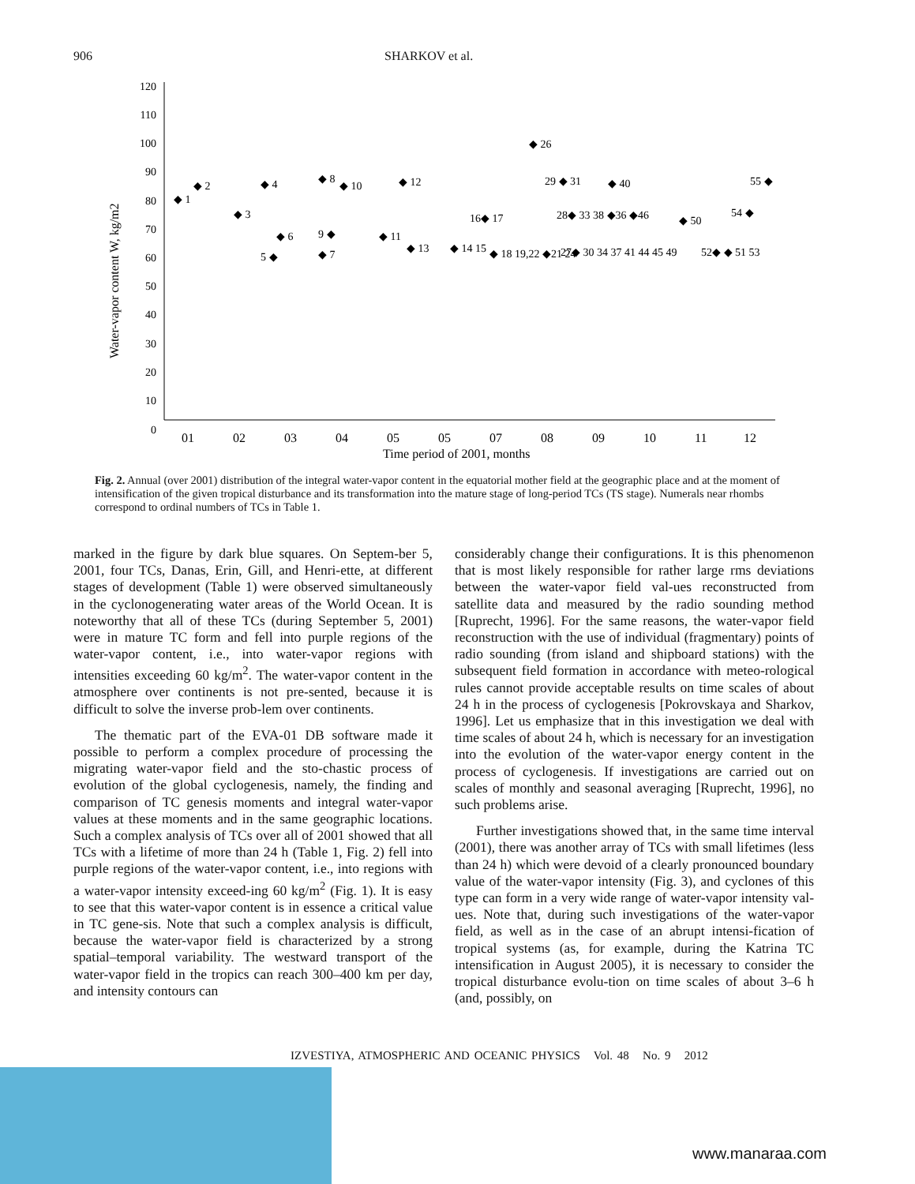906 SHARKOV et al.
Water-vapor content W, kg/m2
120
110
100
90
80
70
60
50
40
30
20
10
0
01
02
03
04
05
05
07
08
09
10
11
12
Time period of 2001, months
◆ 1
◆ 2
◆ 3
◆ 4
5 ◆
◆ 6
◆ 8
9 ◆
◆ 7
◆ 10
◆ 11
◆ 12
◆ 13
◆ 14 15
16◆ 17
◆ 18 19,22 ◆21 24
◆ 26
29 ◆ 31
28◆ 33 38 ◆36 ◆46
27◆ 30 34 37 41 44 45 49
◆ 40
◆ 50
52◆ ◆ 51 53
54 ◆
55 ◆
Fig. 2. Annual (over 2001) distribution of the integral water-vapor content in the equatorial mother field at the geographic place and at the moment of intensification of the given tropical disturbance and its transformation into the mature stage of long-period TCs (TS stage). Numerals near rhombs correspond to ordinal numbers of TCs in Table 1.
marked in the figure by dark blue squares. On Septem-ber 5, 2001, four TCs, Danas, Erin, Gill, and Henri-ette, at different stages of development (Table 1) were observed simultaneously in the cyclonogenerating water areas of the World Ocean. It is noteworthy that all of these TCs (during September 5, 2001) were in mature TC form and fell into purple regions of the water-vapor content, i.e., into water-vapor regions with intensities exceeding 60 kg/m<sup>2</sup>. The water-vapor content in the atmosphere over continents is not pre-sented, because it is difficult to solve the inverse prob-lem over continents.
The thematic part of the EVA-01 DB software made it possible to perform a complex procedure of processing the migrating water-vapor field and the sto-chastic process of evolution of the global cyclogenesis, namely, the finding and comparison of TC genesis moments and integral water-vapor values at these moments and in the same geographic locations. Such a complex analysis of TCs over all of 2001 showed that all TCs with a lifetime of more than 24 h (Table 1, Fig. 2) fell into purple regions of the water-vapor content, i.e., into regions with a water-vapor intensity exceed-ing 60 kg/m<sup>2</sup> (Fig. 1). It is easy to see that this water-vapor content is in essence a critical value in TC gene-sis. Note that such a complex analysis is difficult, because the water-vapor field is characterized by a strong spatial–temporal variability. The westward transport of the water-vapor field in the tropics can reach 300–400 km per day, and intensity contours can
considerably change their configurations. It is this phenomenon that is most likely responsible for rather large rms deviations between the water-vapor field val-ues reconstructed from satellite data and measured by the radio sounding method [Ruprecht, 1996]. For the same reasons, the water-vapor field reconstruction with the use of individual (fragmentary) points of radio sounding (from island and shipboard stations) with the subsequent field formation in accordance with meteo-rological rules cannot provide acceptable results on time scales of about 24 h in the process of cyclogenesis [Pokrovskaya and Sharkov, 1996]. Let us emphasize that in this investigation we deal with time scales of about 24 h, which is necessary for an investigation into the evolution of the water-vapor energy content in the process of cyclogenesis. If investigations are carried out on scales of monthly and seasonal averaging [Ruprecht, 1996], no such problems arise.
Further investigations showed that, in the same time interval (2001), there was another array of TCs with small lifetimes (less than 24 h) which were devoid of a clearly pronounced boundary value of the water-vapor intensity (Fig. 3), and cyclones of this type can form in a very wide range of water-vapor intensity val-ues. Note that, during such investigations of the water-vapor field, as well as in the case of an abrupt intensi-fication of tropical systems (as, for example, during the Katrina TC intensification in August 2005), it is necessary to consider the tropical disturbance evolu-tion on time scales of about 3–6 h (and, possibly, on
IZVESTIYA, ATMOSPHERIC AND OCEANIC PHYSICS Vol. 48 No. 9 2012
www.manaraa.com